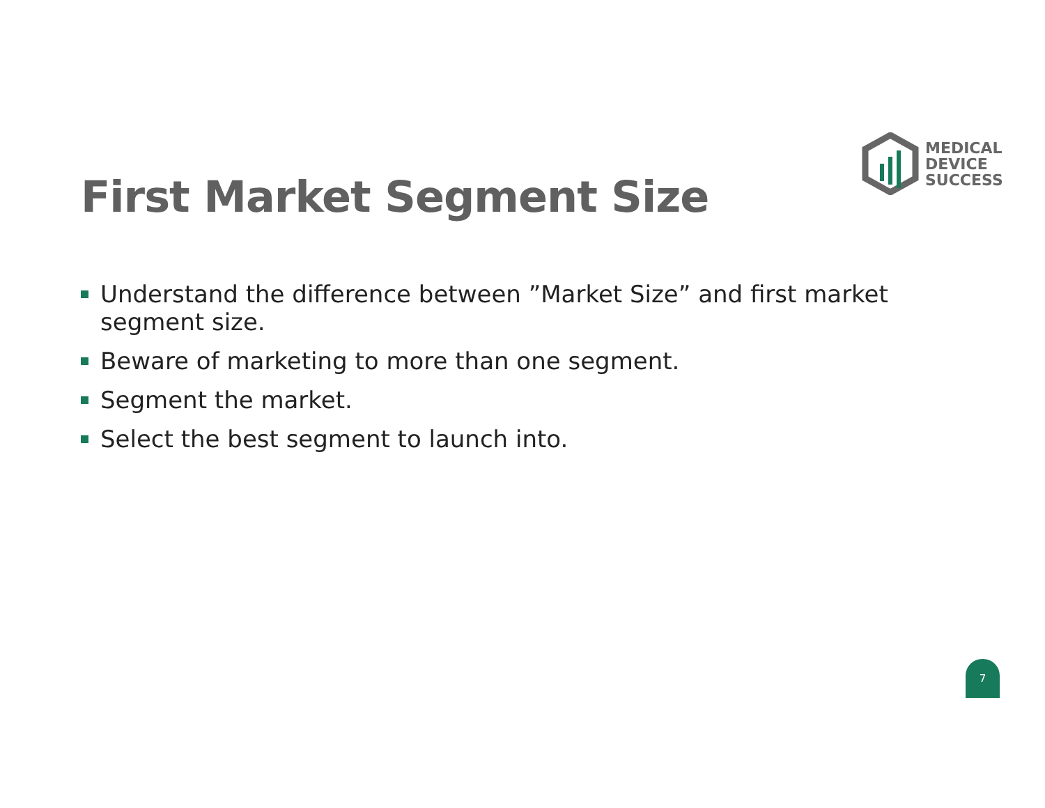MEDICAL
DEVICE
SUCCESS
First Market Segment Size
Understand the difference between ”Market Size” and first market segment size.
Beware of marketing to more than one segment.
Segment the market.
Select the best segment to launch into.
7